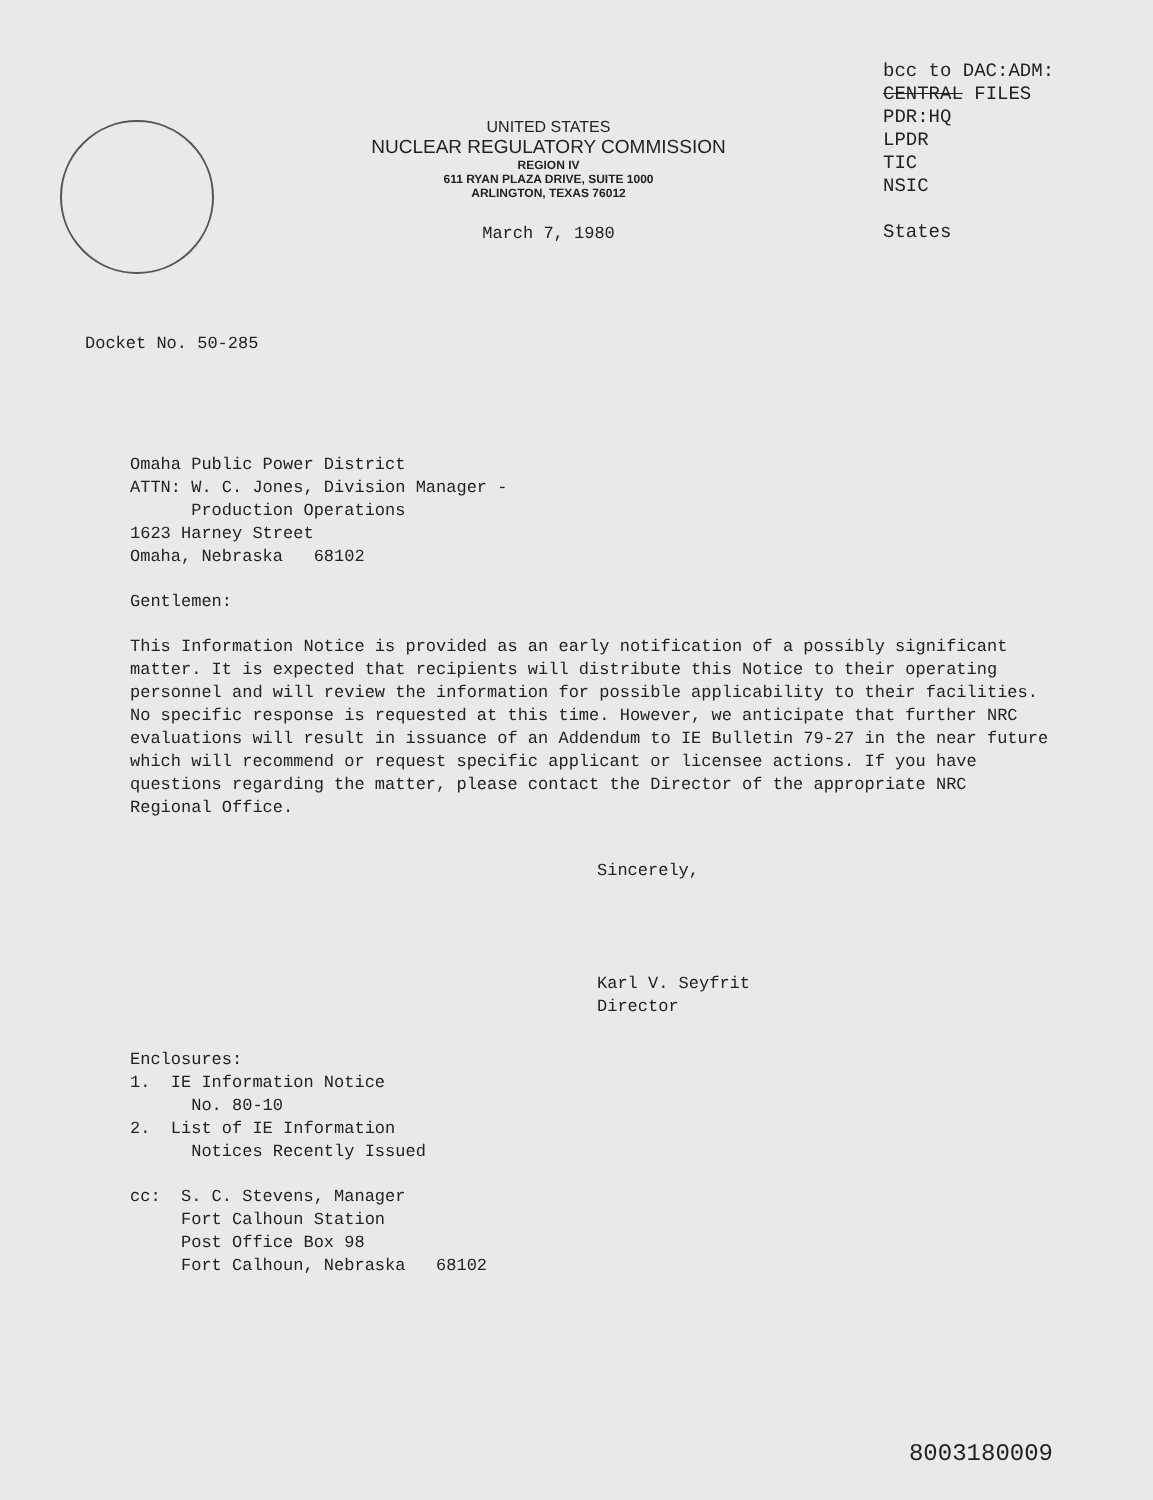UNITED STATES
NUCLEAR REGULATORY COMMISSION
REGION IV
611 RYAN PLAZA DRIVE, SUITE 1000
ARLINGTON, TEXAS 76012
March 7, 1980
bcc to DAC:ADM:
CENTRAL FILES
PDR:HQ
LPDR
TIC
NSIC
States
Docket No. 50-285
Omaha Public Power District
ATTN: W. C. Jones, Division Manager -
Production Operations
1623 Harney Street
Omaha, Nebraska 68102
Gentlemen:
This Information Notice is provided as an early notification of a possibly significant matter. It is expected that recipients will distribute this Notice to their operating personnel and will review the information for possible applicability to their facilities. No specific response is requested at this time. However, we anticipate that further NRC evaluations will result in issuance of an Addendum to IE Bulletin 79-27 in the near future which will recommend or request specific applicant or licensee actions. If you have questions regarding the matter, please contact the Director of the appropriate NRC Regional Office.
Sincerely,
Karl V. Seyfrit
Director
Enclosures:
1. IE Information Notice
No. 80-10
2. List of IE Information
Notices Recently Issued
cc: S. C. Stevens, Manager
Fort Calhoun Station
Post Office Box 98
Fort Calhoun, Nebraska 68102
8003180009